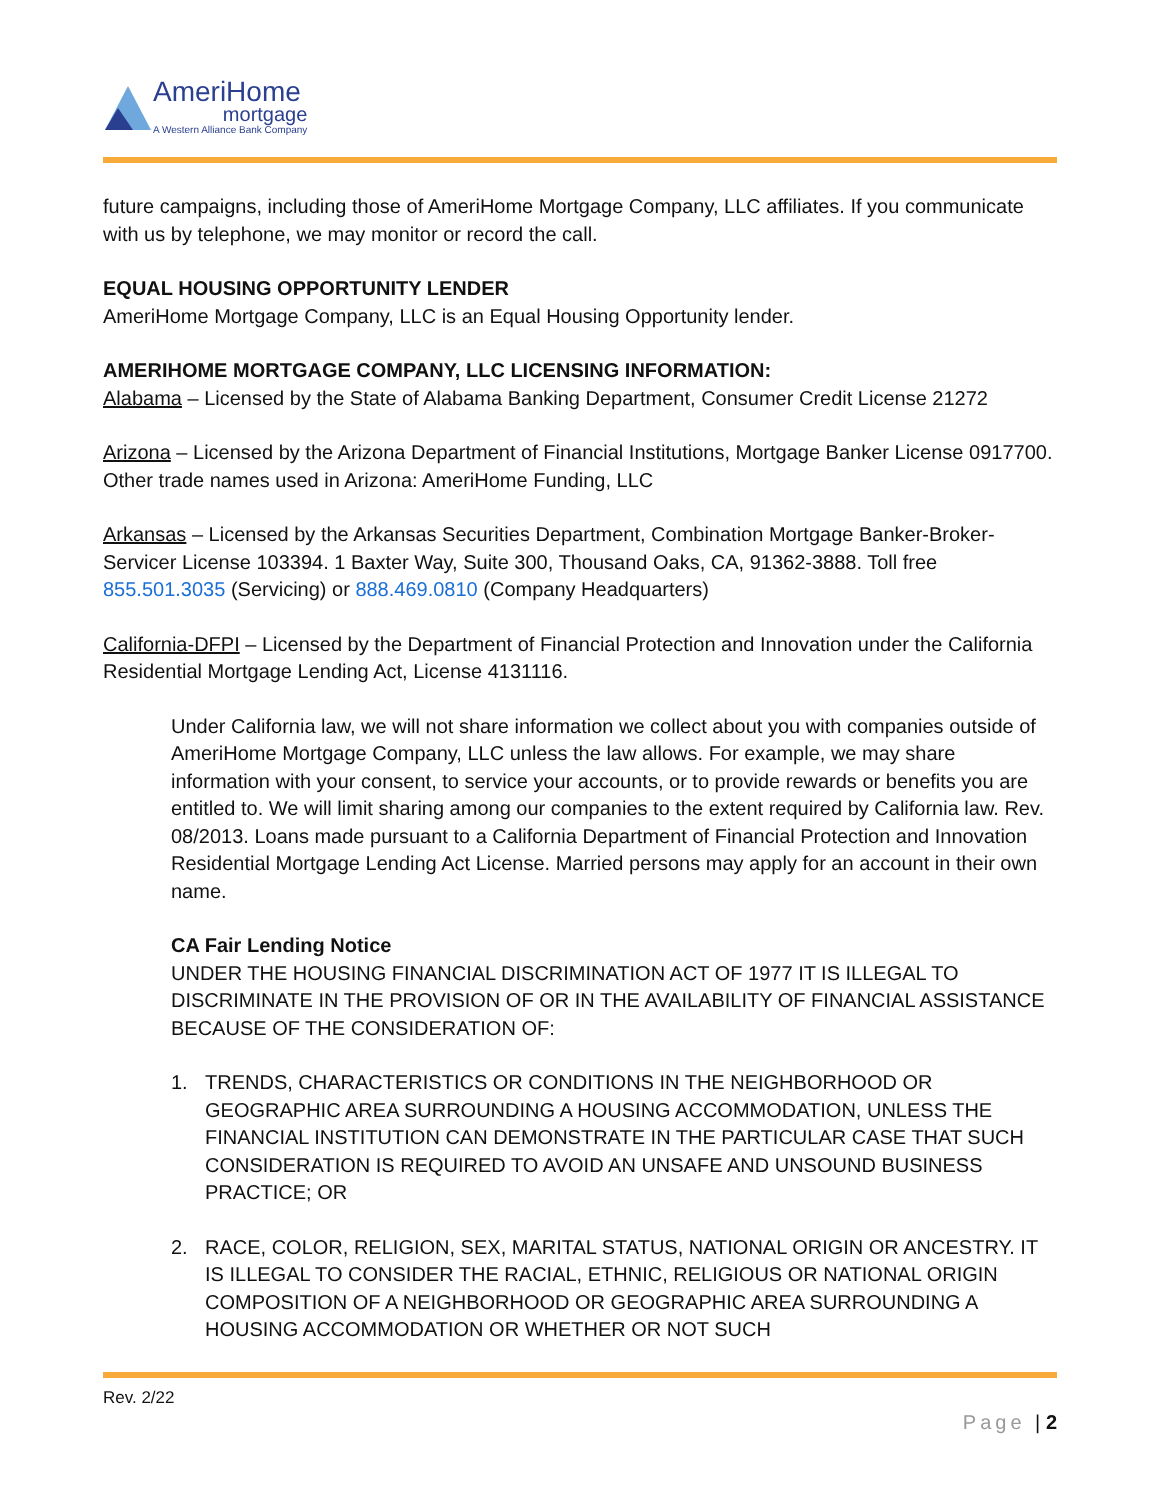AmeriHome
mortgage
A Western Alliance Bank Company
future campaigns, including those of AmeriHome Mortgage Company, LLC affiliates. If you communicate with us by telephone, we may monitor or record the call.
EQUAL HOUSING OPPORTUNITY LENDER
AmeriHome Mortgage Company, LLC is an Equal Housing Opportunity lender.
AMERIHOME MORTGAGE COMPANY, LLC LICENSING INFORMATION:
Alabama – Licensed by the State of Alabama Banking Department, Consumer Credit License 21272
Arizona – Licensed by the Arizona Department of Financial Institutions, Mortgage Banker License 0917700. Other trade names used in Arizona: AmeriHome Funding, LLC
Arkansas – Licensed by the Arkansas Securities Department, Combination Mortgage Banker-Broker-Servicer License 103394. 1 Baxter Way, Suite 300, Thousand Oaks, CA, 91362-3888. Toll free 855.501.3035 (Servicing) or 888.469.0810 (Company Headquarters)
California-DFPI – Licensed by the Department of Financial Protection and Innovation under the California Residential Mortgage Lending Act, License 4131116.
Under California law, we will not share information we collect about you with companies outside of AmeriHome Mortgage Company, LLC unless the law allows. For example, we may share information with your consent, to service your accounts, or to provide rewards or benefits you are entitled to. We will limit sharing among our companies to the extent required by California law. Rev. 08/2013. Loans made pursuant to a California Department of Financial Protection and Innovation Residential Mortgage Lending Act License. Married persons may apply for an account in their own name.
CA Fair Lending Notice
UNDER THE HOUSING FINANCIAL DISCRIMINATION ACT OF 1977 IT IS ILLEGAL TO DISCRIMINATE IN THE PROVISION OF OR IN THE AVAILABILITY OF FINANCIAL ASSISTANCE BECAUSE OF THE CONSIDERATION OF:
1. TRENDS, CHARACTERISTICS OR CONDITIONS IN THE NEIGHBORHOOD OR GEOGRAPHIC AREA SURROUNDING A HOUSING ACCOMMODATION, UNLESS THE FINANCIAL INSTITUTION CAN DEMONSTRATE IN THE PARTICULAR CASE THAT SUCH CONSIDERATION IS REQUIRED TO AVOID AN UNSAFE AND UNSOUND BUSINESS PRACTICE; OR
2. RACE, COLOR, RELIGION, SEX, MARITAL STATUS, NATIONAL ORIGIN OR ANCESTRY. IT IS ILLEGAL TO CONSIDER THE RACIAL, ETHNIC, RELIGIOUS OR NATIONAL ORIGIN COMPOSITION OF A NEIGHBORHOOD OR GEOGRAPHIC AREA SURROUNDING A HOUSING ACCOMMODATION OR WHETHER OR NOT SUCH
Rev. 2/22
Page | 2